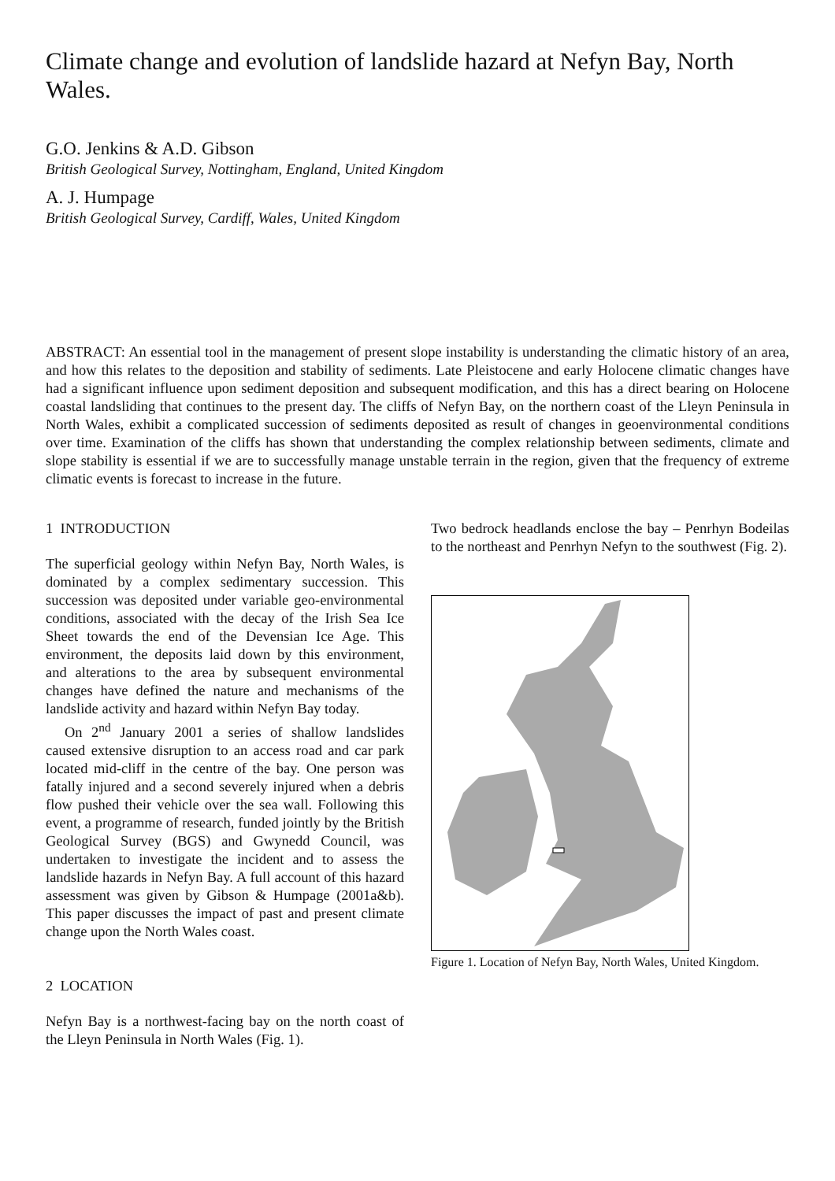Climate change and evolution of landslide hazard at Nefyn Bay, North Wales.
G.O. Jenkins & A.D. Gibson
British Geological Survey, Nottingham, England, United Kingdom
A. J. Humpage
British Geological Survey, Cardiff, Wales, United Kingdom
ABSTRACT: An essential tool in the management of present slope instability is understanding the climatic history of an area, and how this relates to the deposition and stability of sediments. Late Pleistocene and early Holocene climatic changes have had a significant influence upon sediment deposition and subsequent modification, and this has a direct bearing on Holocene coastal landsliding that continues to the present day. The cliffs of Nefyn Bay, on the northern coast of the Lleyn Peninsula in North Wales, exhibit a complicated succession of sediments deposited as result of changes in geoenvironmental conditions over time. Examination of the cliffs has shown that understanding the complex relationship between sediments, climate and slope stability is essential if we are to successfully manage unstable terrain in the region, given that the frequency of extreme climatic events is forecast to increase in the future.
1 INTRODUCTION
The superficial geology within Nefyn Bay, North Wales, is dominated by a complex sedimentary succession. This succession was deposited under variable geo-environmental conditions, associated with the decay of the Irish Sea Ice Sheet towards the end of the Devensian Ice Age. This environment, the deposits laid down by this environment, and alterations to the area by subsequent environmental changes have defined the nature and mechanisms of the landslide activity and hazard within Nefyn Bay today.
On 2<sup>nd</sup> January 2001 a series of shallow landslides caused extensive disruption to an access road and car park located mid-cliff in the centre of the bay. One person was fatally injured and a second severely injured when a debris flow pushed their vehicle over the sea wall. Following this event, a programme of research, funded jointly by the British Geological Survey (BGS) and Gwynedd Council, was undertaken to investigate the incident and to assess the landslide hazards in Nefyn Bay. A full account of this hazard assessment was given by Gibson & Humpage (2001a&b). This paper discusses the impact of past and present climate change upon the North Wales coast.
2 LOCATION
Nefyn Bay is a northwest-facing bay on the north coast of the Lleyn Peninsula in North Wales (Fig. 1).
Two bedrock headlands enclose the bay – Penrhyn Bodeilas to the northeast and Penrhyn Nefyn to the southwest (Fig. 2).
Figure 1. Location of Nefyn Bay, North Wales, United Kingdom.